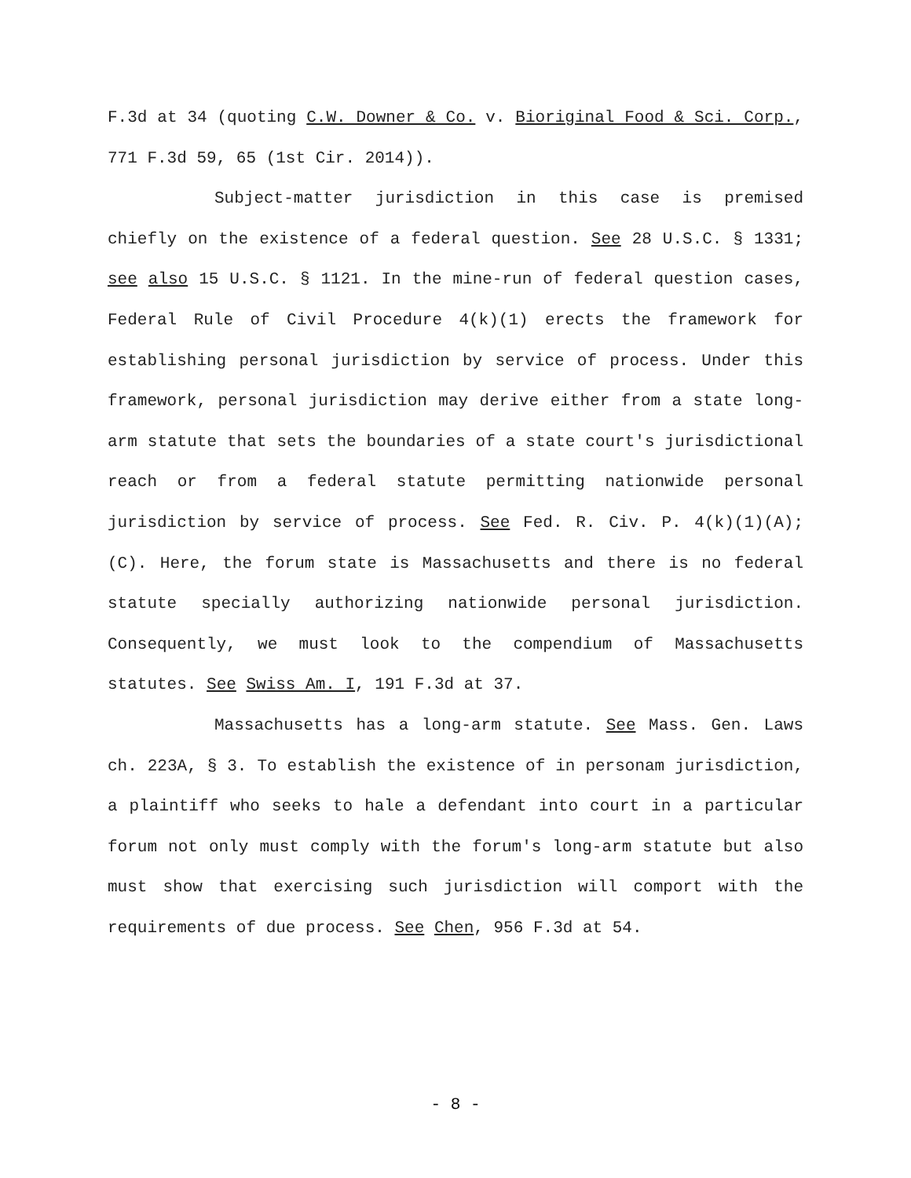F.3d at 34 (quoting C.W. Downer & Co. v. Bioriginal Food & Sci. Corp., 771 F.3d 59, 65 (1st Cir. 2014)).
Subject-matter jurisdiction in this case is premised chiefly on the existence of a federal question. See 28 U.S.C. § 1331; see also 15 U.S.C. § 1121. In the mine-run of federal question cases, Federal Rule of Civil Procedure 4(k)(1) erects the framework for establishing personal jurisdiction by service of process. Under this framework, personal jurisdiction may derive either from a state long-arm statute that sets the boundaries of a state court's jurisdictional reach or from a federal statute permitting nationwide personal jurisdiction by service of process. See Fed. R. Civ. P. 4(k)(1)(A); (C). Here, the forum state is Massachusetts and there is no federal statute specially authorizing nationwide personal jurisdiction. Consequently, we must look to the compendium of Massachusetts statutes. See Swiss Am. I, 191 F.3d at 37.
Massachusetts has a long-arm statute. See Mass. Gen. Laws ch. 223A, § 3. To establish the existence of in personam jurisdiction, a plaintiff who seeks to hale a defendant into court in a particular forum not only must comply with the forum's long-arm statute but also must show that exercising such jurisdiction will comport with the requirements of due process. See Chen, 956 F.3d at 54.
- 8 -